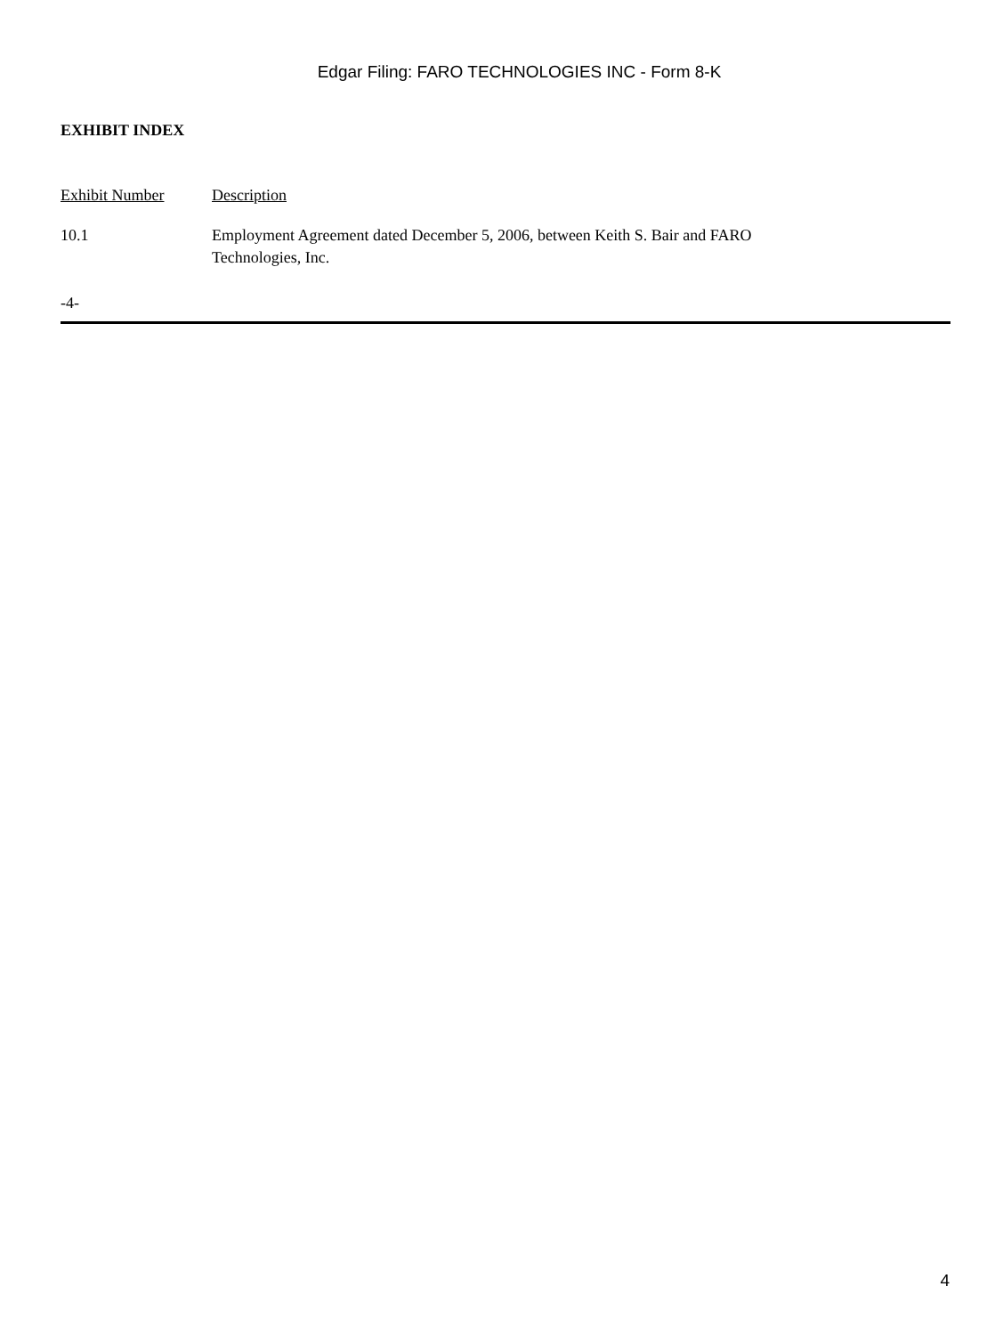Edgar Filing: FARO TECHNOLOGIES INC - Form 8-K
EXHIBIT INDEX
| Exhibit Number | Description |
| 10.1 | Employment Agreement dated December 5, 2006, between Keith S. Bair and FARO Technologies, Inc. |
-4-
4